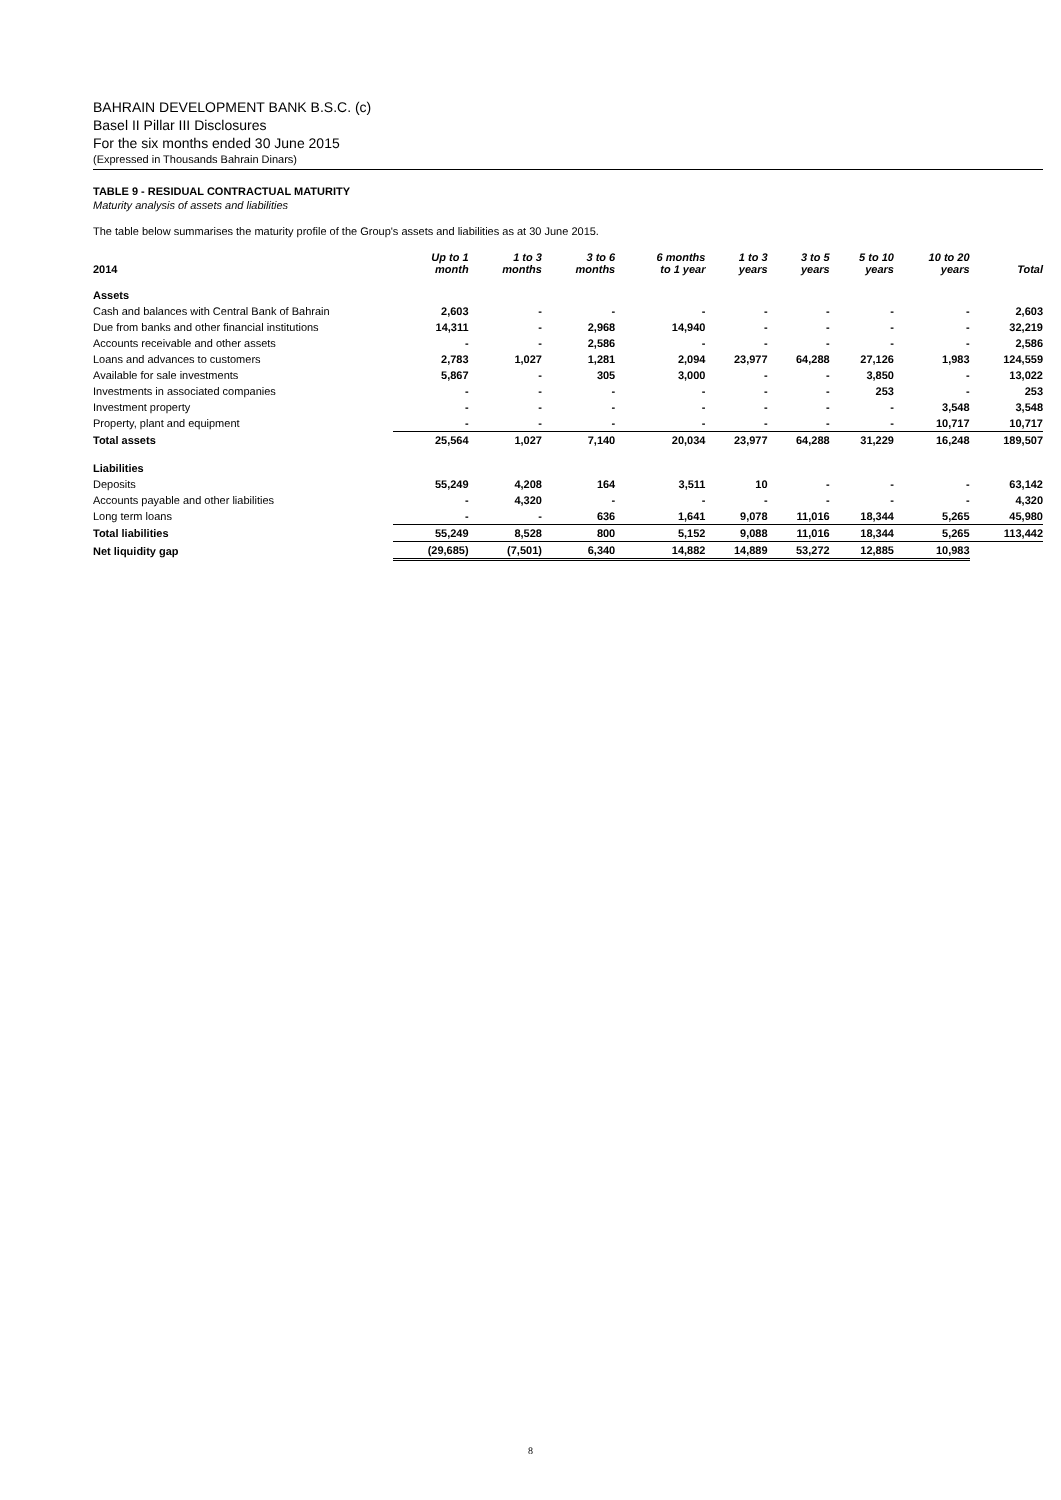BAHRAIN DEVELOPMENT BANK B.S.C. (c)
Basel II Pillar III Disclosures
For the six months ended 30 June 2015
(Expressed in Thousands Bahrain Dinars)
TABLE 9 - RESIDUAL CONTRACTUAL MATURITY
Maturity analysis of assets and liabilities
The table below summarises the maturity profile of the Group's assets and liabilities as at 30 June 2015.
| 2014 | Up to 1 month | 1 to 3 months | 3 to 6 months | 6 months to 1 year | 1 to 3 years | 3 to 5 years | 5 to 10 years | 10 to 20 years | Total |
| Assets | | | | | | | | | |
| Cash and balances with Central Bank of Bahrain | 2,603 | - | - | - | - | - | - | - | 2,603 |
| Due from banks and other financial institutions | 14,311 | - | 2,968 | 14,940 | - | - | - | - | 32,219 |
| Accounts receivable and other assets | - | - | 2,586 | - | - | - | - | - | 2,586 |
| Loans and advances to customers | 2,783 | 1,027 | 1,281 | 2,094 | 23,977 | 64,288 | 27,126 | 1,983 | 124,559 |
| Available for sale investments | 5,867 | - | 305 | 3,000 | - | - | 3,850 | - | 13,022 |
| Investments in associated companies | - | - | - | - | - | - | 253 | - | 253 |
| Investment property | - | - | - | - | - | - | - | 3,548 | 3,548 |
| Property, plant and equipment | - | - | - | - | - | - | - | 10,717 | 10,717 |
| Total assets | 25,564 | 1,027 | 7,140 | 20,034 | 23,977 | 64,288 | 31,229 | 16,248 | 189,507 |
| Liabilities | | | | | | | | | |
| Deposits | 55,249 | 4,208 | 164 | 3,511 | 10 | - | - | - | 63,142 |
| Accounts payable and other liabilities | - | 4,320 | - | - | - | - | - | - | 4,320 |
| Long term loans | - | - | 636 | 1,641 | 9,078 | 11,016 | 18,344 | 5,265 | 45,980 |
| Total liabilities | 55,249 | 8,528 | 800 | 5,152 | 9,088 | 11,016 | 18,344 | 5,265 | 113,442 |
| Net liquidity gap | (29,685) | (7,501) | 6,340 | 14,882 | 14,889 | 53,272 | 12,885 | 10,983 | |
8